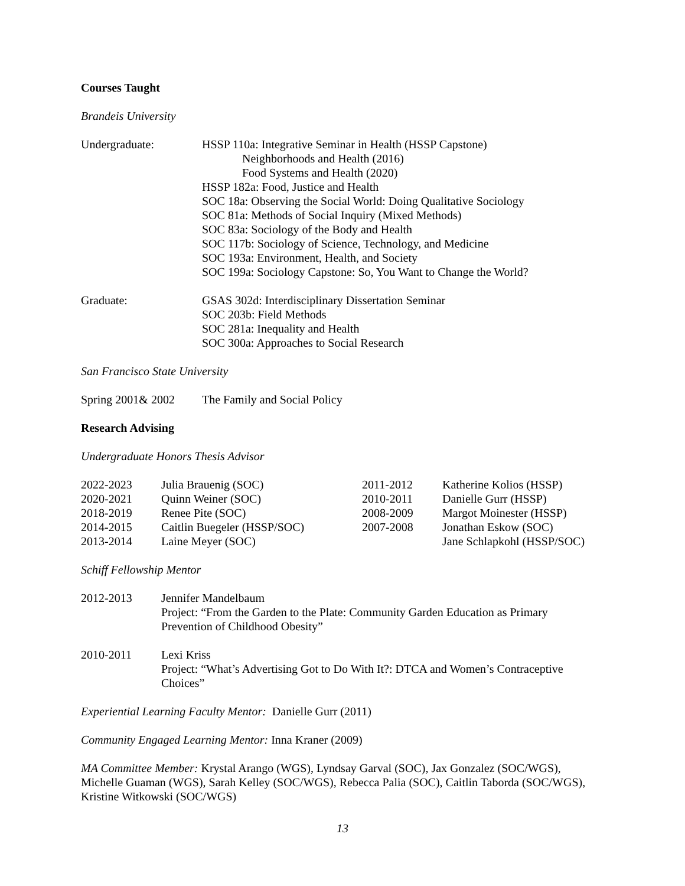Courses Taught
Brandeis University
| Undergraduate: | HSSP 110a: Integrative Seminar in Health (HSSP Capstone) Neighborhoods and Health (2016) Food Systems and Health (2020) HSSP 182a: Food, Justice and Health SOC 18a: Observing the Social World: Doing Qualitative Sociology SOC 81a: Methods of Social Inquiry (Mixed Methods) SOC 83a: Sociology of the Body and Health SOC 117b: Sociology of Science, Technology, and Medicine SOC 193a: Environment, Health, and Society SOC 199a: Sociology Capstone: So, You Want to Change the World? |
| Graduate: | GSAS 302d: Interdisciplinary Dissertation Seminar SOC 203b: Field Methods SOC 281a: Inequality and Health SOC 300a: Approaches to Social Research |
San Francisco State University
| Spring 2001& 2002 | The Family and Social Policy |
Research Advising
Undergraduate Honors Thesis Advisor
| 2022-2023 | Julia Brauenig (SOC) | 2011-2012 | Katherine Kolios (HSSP) |
| 2020-2021 | Quinn Weiner (SOC) | 2010-2011 | Danielle Gurr (HSSP) |
| 2018-2019 | Renee Pite (SOC) | 2008-2009 | Margot Moinester (HSSP) |
| 2014-2015 | Caitlin Buegeler (HSSP/SOC) | 2007-2008 | Jonathan Eskow (SOC) |
| 2013-2014 | Laine Meyer (SOC) | | Jane Schlapkohl (HSSP/SOC) |
Schiff Fellowship Mentor
| 2012-2013 | Jennifer Mandelbaum Project: “From the Garden to the Plate: Community Garden Education as Primary Prevention of Childhood Obesity” |
| 2010-2011 | Lexi Kriss Project: “What’s Advertising Got to Do With It?: DTCA and Women’s Contraceptive Choices” |
Experiential Learning Faculty Mentor: Danielle Gurr (2011)
Community Engaged Learning Mentor: Inna Kraner (2009)
MA Committee Member: Krystal Arango (WGS), Lyndsay Garval (SOC), Jax Gonzalez (SOC/WGS), Michelle Guaman (WGS), Sarah Kelley (SOC/WGS), Rebecca Palia (SOC), Caitlin Taborda (SOC/WGS), Kristine Witkowski (SOC/WGS)
13